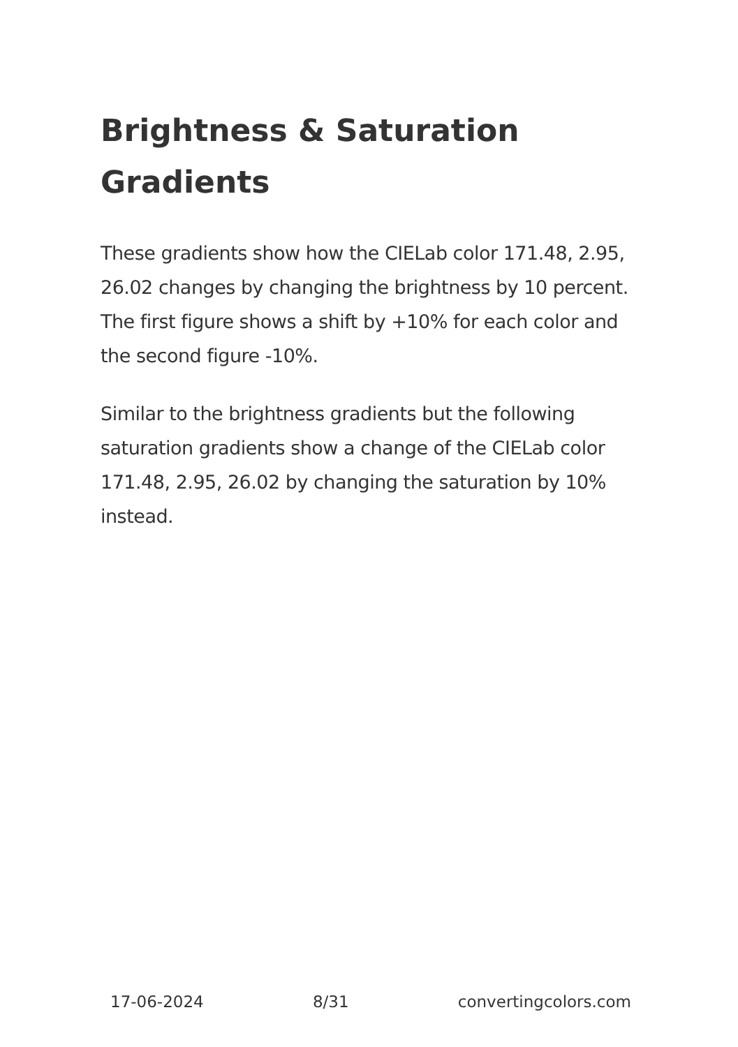Brightness & Saturation Gradients
These gradients show how the CIELab color 171.48, 2.95, 26.02 changes by changing the brightness by 10 percent. The first figure shows a shift by +10% for each color and the second figure -10%.
Similar to the brightness gradients but the following saturation gradients show a change of the CIELab color 171.48, 2.95, 26.02 by changing the saturation by 10% instead.
17-06-2024 8/31 convertingcolors.com